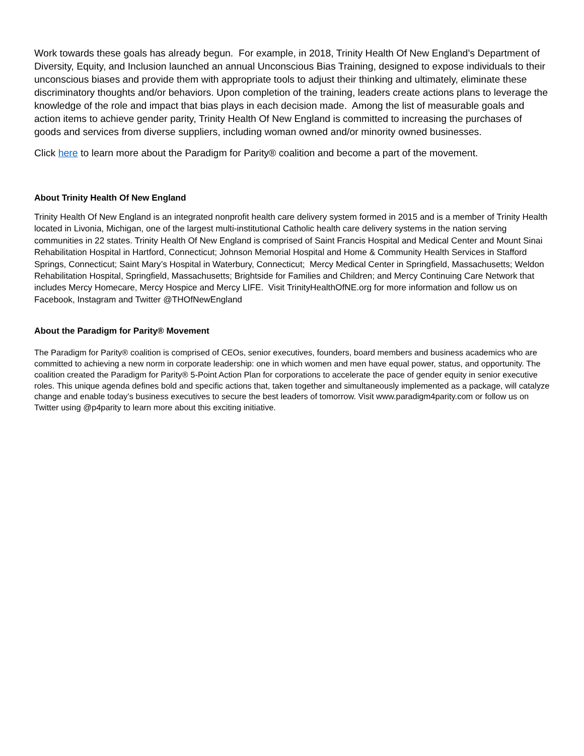Work towards these goals has already begun. For example, in 2018, Trinity Health Of New England’s Department of Diversity, Equity, and Inclusion launched an annual Unconscious Bias Training, designed to expose individuals to their unconscious biases and provide them with appropriate tools to adjust their thinking and ultimately, eliminate these discriminatory thoughts and/or behaviors. Upon completion of the training, leaders create actions plans to leverage the knowledge of the role and impact that bias plays in each decision made. Among the list of measurable goals and action items to achieve gender parity, Trinity Health Of New England is committed to increasing the purchases of goods and services from diverse suppliers, including woman owned and/or minority owned businesses.
Click here to learn more about the Paradigm for Parity® coalition and become a part of the movement.
About Trinity Health Of New England
Trinity Health Of New England is an integrated nonprofit health care delivery system formed in 2015 and is a member of Trinity Health located in Livonia, Michigan, one of the largest multi-institutional Catholic health care delivery systems in the nation serving communities in 22 states. Trinity Health Of New England is comprised of Saint Francis Hospital and Medical Center and Mount Sinai Rehabilitation Hospital in Hartford, Connecticut; Johnson Memorial Hospital and Home & Community Health Services in Stafford Springs, Connecticut; Saint Mary’s Hospital in Waterbury, Connecticut; Mercy Medical Center in Springfield, Massachusetts; Weldon Rehabilitation Hospital, Springfield, Massachusetts; Brightside for Families and Children; and Mercy Continuing Care Network that includes Mercy Homecare, Mercy Hospice and Mercy LIFE. Visit TrinityHealthOfNE.org for more information and follow us on Facebook, Instagram and Twitter @THOfNewEngland
About the Paradigm for Parity® Movement
The Paradigm for Parity® coalition is comprised of CEOs, senior executives, founders, board members and business academics who are committed to achieving a new norm in corporate leadership: one in which women and men have equal power, status, and opportunity. The coalition created the Paradigm for Parity® 5-Point Action Plan for corporations to accelerate the pace of gender equity in senior executive roles. This unique agenda defines bold and specific actions that, taken together and simultaneously implemented as a package, will catalyze change and enable today’s business executives to secure the best leaders of tomorrow. Visit www.paradigm4parity.com or follow us on Twitter using @p4parity to learn more about this exciting initiative.